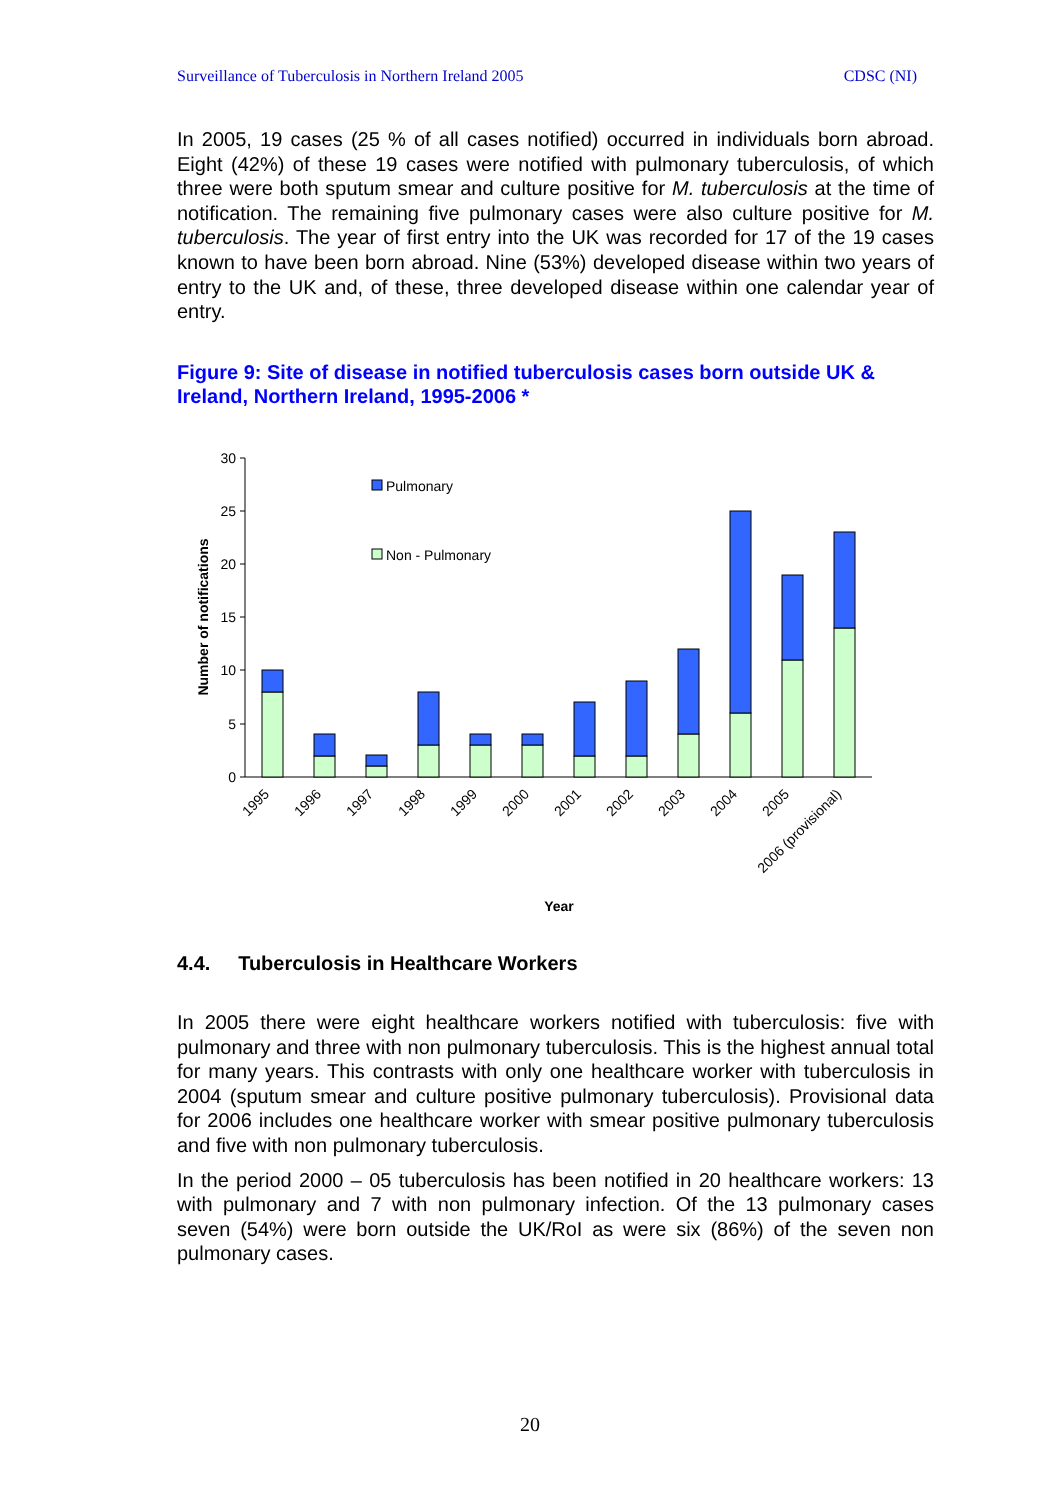Surveillance of Tuberculosis in Northern Ireland 2005 CDSC (NI)
In 2005, 19 cases (25 % of all cases notified) occurred in individuals born abroad. Eight (42%) of these 19 cases were notified with pulmonary tuberculosis, of which three were both sputum smear and culture positive for M. tuberculosis at the time of notification. The remaining five pulmonary cases were also culture positive for M. tuberculosis. The year of first entry into the UK was recorded for 17 of the 19 cases known to have been born abroad. Nine (53%) developed disease within two years of entry to the UK and, of these, three developed disease within one calendar year of entry.
Figure 9: Site of disease in notified tuberculosis cases born outside UK & Ireland, Northern Ireland, 1995-2006 *
30
25
20
15
10
5
0
Number of notifications
Pulmonary
Non - Pulmonary
1995
1996
1997
1998
1999
2000
2001
2002
2003
2004
2005
2006 (provisional)
Year
4.4. Tuberculosis in Healthcare Workers
In 2005 there were eight healthcare workers notified with tuberculosis: five with pulmonary and three with non pulmonary tuberculosis. This is the highest annual total for many years. This contrasts with only one healthcare worker with tuberculosis in 2004 (sputum smear and culture positive pulmonary tuberculosis). Provisional data for 2006 includes one healthcare worker with smear positive pulmonary tuberculosis and five with non pulmonary tuberculosis.
In the period 2000 – 05 tuberculosis has been notified in 20 healthcare workers: 13 with pulmonary and 7 with non pulmonary infection. Of the 13 pulmonary cases seven (54%) were born outside the UK/RoI as were six (86%) of the seven non pulmonary cases.
20